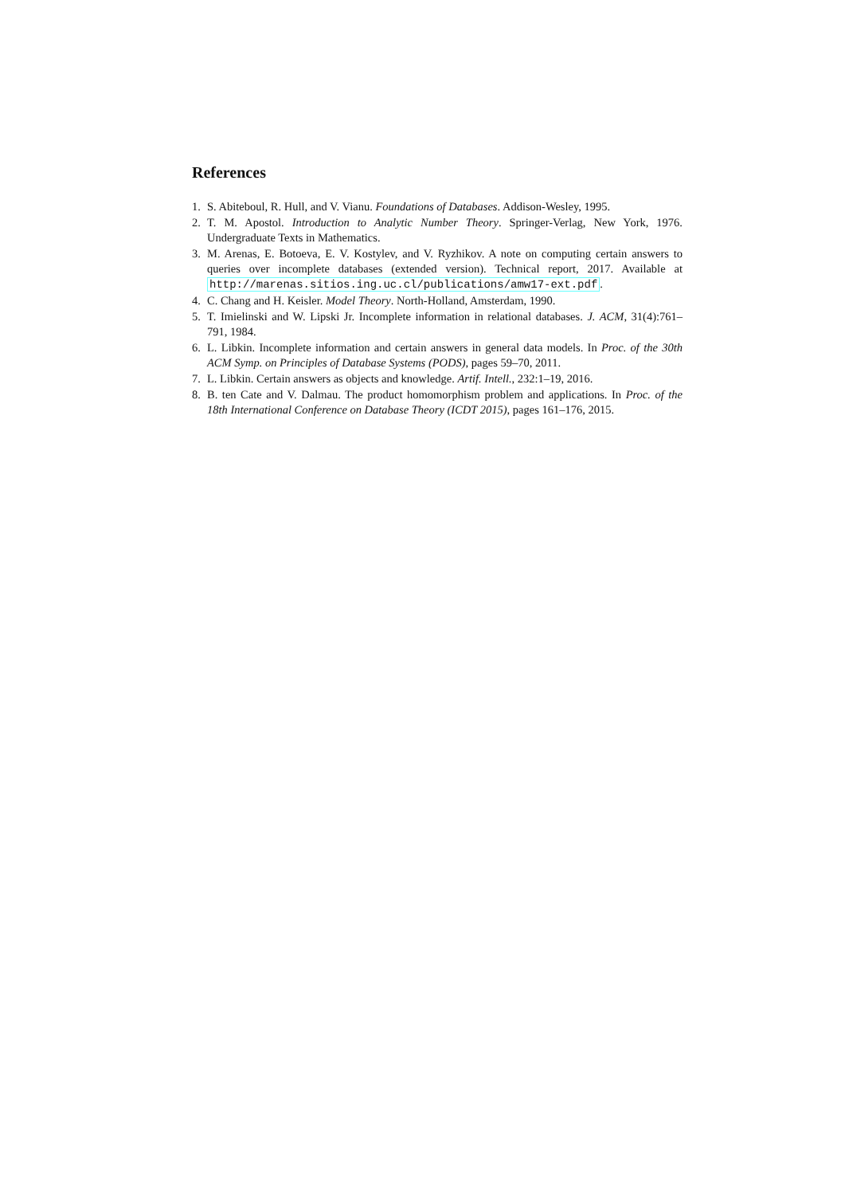References
1. S. Abiteboul, R. Hull, and V. Vianu. Foundations of Databases. Addison-Wesley, 1995.
2. T. M. Apostol. Introduction to Analytic Number Theory. Springer-Verlag, New York, 1976. Undergraduate Texts in Mathematics.
3. M. Arenas, E. Botoeva, E. V. Kostylev, and V. Ryzhikov. A note on computing certain answers to queries over incomplete databases (extended version). Technical report, 2017. Available at http://marenas.sitios.ing.uc.cl/publications/amw17-ext.pdf.
4. C. Chang and H. Keisler. Model Theory. North-Holland, Amsterdam, 1990.
5. T. Imielinski and W. Lipski Jr. Incomplete information in relational databases. J. ACM, 31(4):761–791, 1984.
6. L. Libkin. Incomplete information and certain answers in general data models. In Proc. of the 30th ACM Symp. on Principles of Database Systems (PODS), pages 59–70, 2011.
7. L. Libkin. Certain answers as objects and knowledge. Artif. Intell., 232:1–19, 2016.
8. B. ten Cate and V. Dalmau. The product homomorphism problem and applications. In Proc. of the 18th International Conference on Database Theory (ICDT 2015), pages 161–176, 2015.